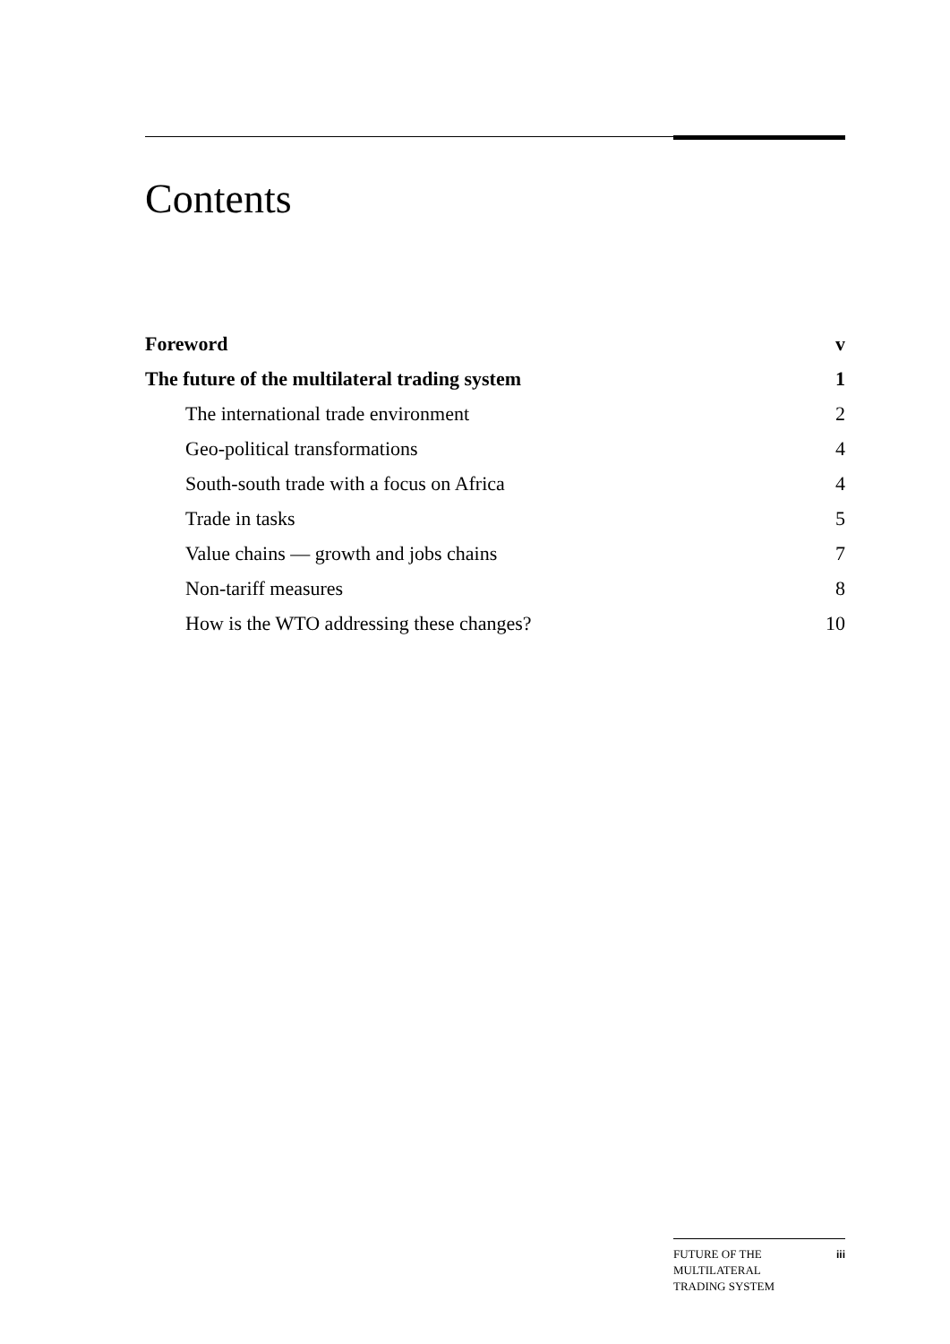Contents
Foreword v
The future of the multilateral trading system 1
The international trade environment 2
Geo-political transformations 4
South-south trade with a focus on Africa 4
Trade in tasks 5
Value chains — growth and jobs chains 7
Non-tariff measures 8
How is the WTO addressing these changes? 10
FUTURE OF THE
MULTILATERAL
TRADING SYSTEM iii